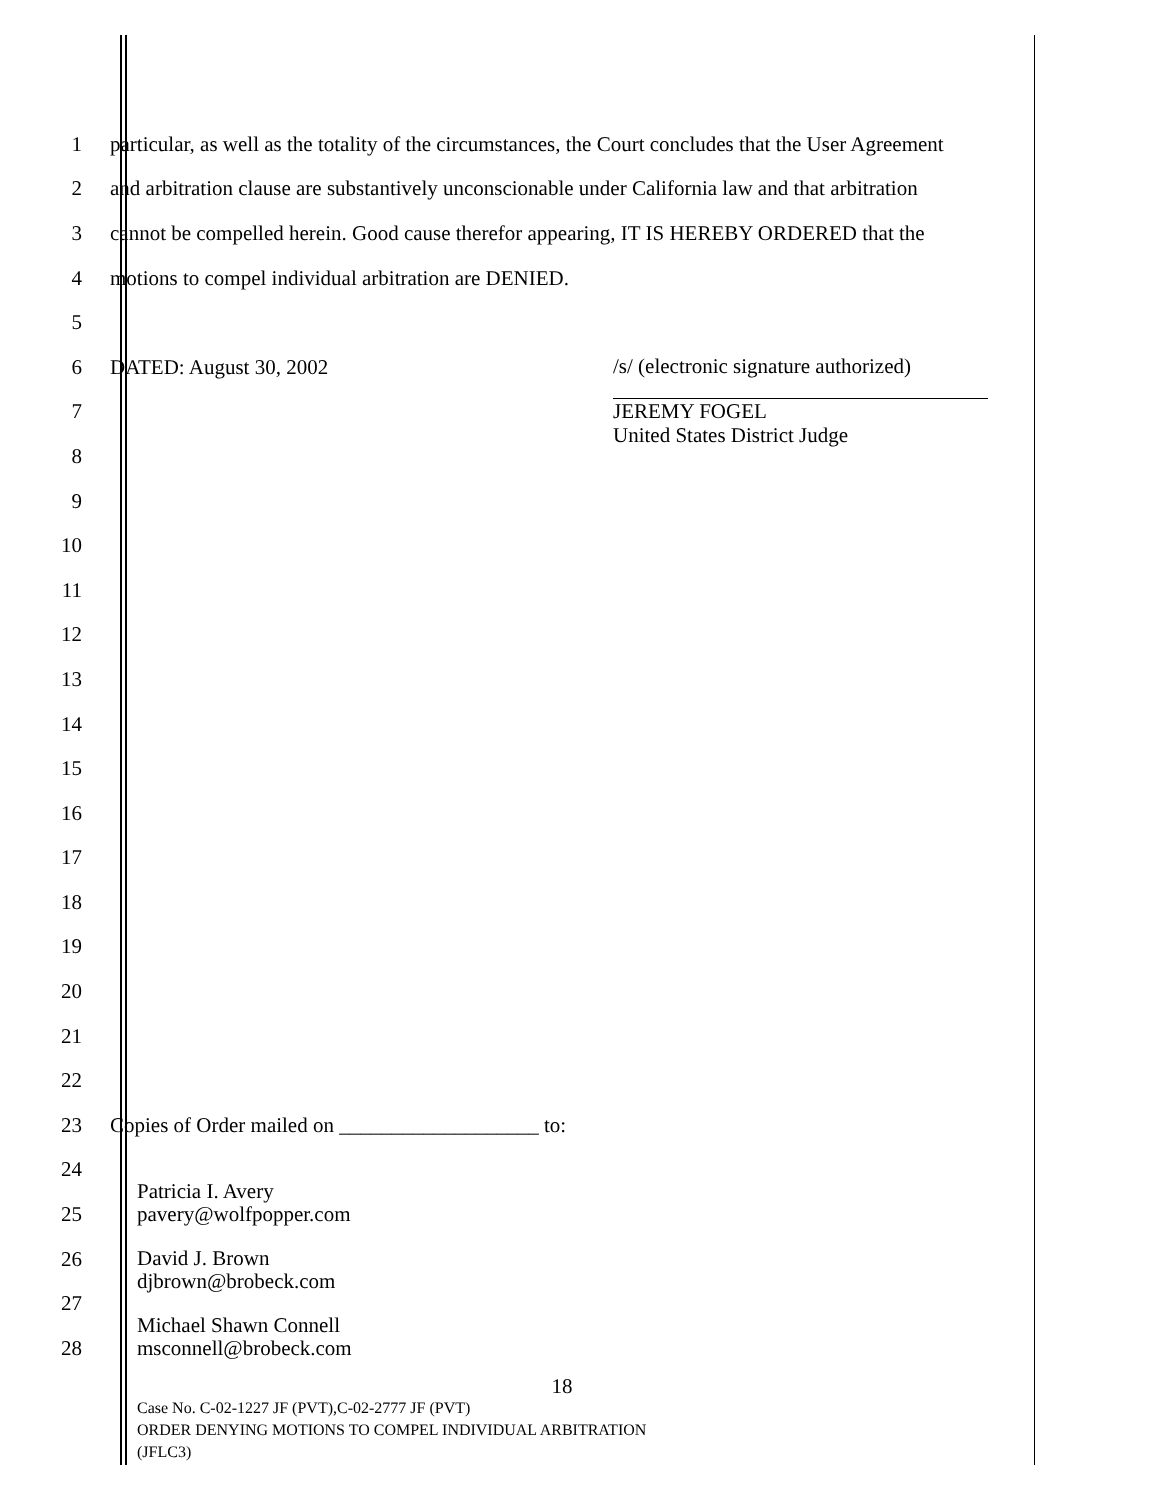1 particular, as well as the totality of the circumstances, the Court concludes that the User Agreement
2 and arbitration clause are substantively unconscionable under California law and that arbitration
3 cannot be compelled herein. Good cause therefor appearing, IT IS HEREBY ORDERED that the
4 motions to compel individual arbitration are DENIED.
5
6 DATED: August 30, 2002
7
8
9
10
11
12
13
14
15
16
17
18
19
20
21
22
23 Copies of Order mailed on ___________________ to:
24
25
26
27
28
/s/ (electronic signature authorized)
JEREMY FOGEL
United States District Judge
Patricia I. Avery
pavery@wolfpopper.com
David J. Brown
djbrown@brobeck.com
Michael Shawn Connell
msconnell@brobeck.com
18
Case No. C-02-1227 JF (PVT),C-02-2777 JF (PVT)
ORDER DENYING MOTIONS TO COMPEL INDIVIDUAL ARBITRATION
(JFLC3)